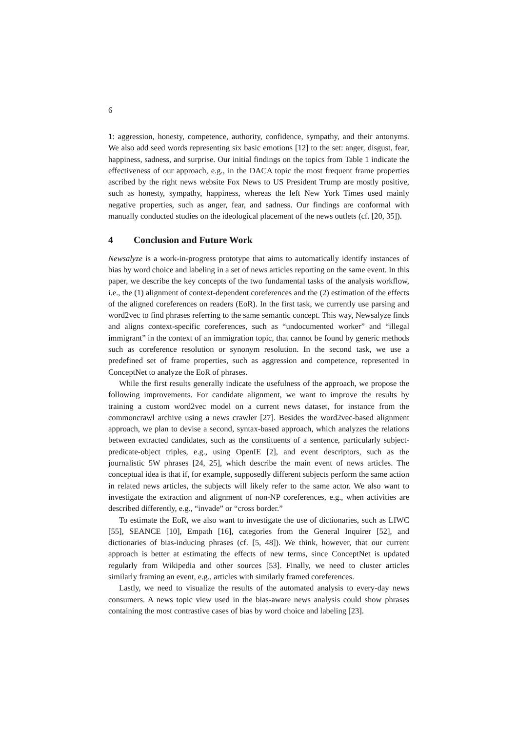6
1: aggression, honesty, competence, authority, confidence, sympathy, and their antonyms. We also add seed words representing six basic emotions [12] to the set: anger, disgust, fear, happiness, sadness, and surprise. Our initial findings on the topics from Table 1 indicate the effectiveness of our approach, e.g., in the DACA topic the most frequent frame properties ascribed by the right news website Fox News to US President Trump are mostly positive, such as honesty, sympathy, happiness, whereas the left New York Times used mainly negative properties, such as anger, fear, and sadness. Our findings are conformal with manually conducted studies on the ideological placement of the news outlets (cf. [20, 35]).
4 Conclusion and Future Work
Newsalyze is a work-in-progress prototype that aims to automatically identify instances of bias by word choice and labeling in a set of news articles reporting on the same event. In this paper, we describe the key concepts of the two fundamental tasks of the analysis workflow, i.e., the (1) alignment of context-dependent coreferences and the (2) estimation of the effects of the aligned coreferences on readers (EoR). In the first task, we currently use parsing and word2vec to find phrases referring to the same semantic concept. This way, Newsalyze finds and aligns context-specific coreferences, such as “undocumented worker” and “illegal immigrant” in the context of an immigration topic, that cannot be found by generic methods such as coreference resolution or synonym resolution. In the second task, we use a predefined set of frame properties, such as aggression and competence, represented in ConceptNet to analyze the EoR of phrases.
While the first results generally indicate the usefulness of the approach, we propose the following improvements. For candidate alignment, we want to improve the results by training a custom word2vec model on a current news dataset, for instance from the commoncrawl archive using a news crawler [27]. Besides the word2vec-based alignment approach, we plan to devise a second, syntax-based approach, which analyzes the relations between extracted candidates, such as the constituents of a sentence, particularly subject-predicate-object triples, e.g., using OpenIE [2], and event descriptors, such as the journalistic 5W phrases [24, 25], which describe the main event of news articles. The conceptual idea is that if, for example, supposedly different subjects perform the same action in related news articles, the subjects will likely refer to the same actor. We also want to investigate the extraction and alignment of non-NP coreferences, e.g., when activities are described differently, e.g., “invade” or “cross border.”
To estimate the EoR, we also want to investigate the use of dictionaries, such as LIWC [55], SEANCE [10], Empath [16], categories from the General Inquirer [52], and dictionaries of bias-inducing phrases (cf. [5, 48]). We think, however, that our current approach is better at estimating the effects of new terms, since ConceptNet is updated regularly from Wikipedia and other sources [53]. Finally, we need to cluster articles similarly framing an event, e.g., articles with similarly framed coreferences.
Lastly, we need to visualize the results of the automated analysis to every-day news consumers. A news topic view used in the bias-aware news analysis could show phrases containing the most contrastive cases of bias by word choice and labeling [23].